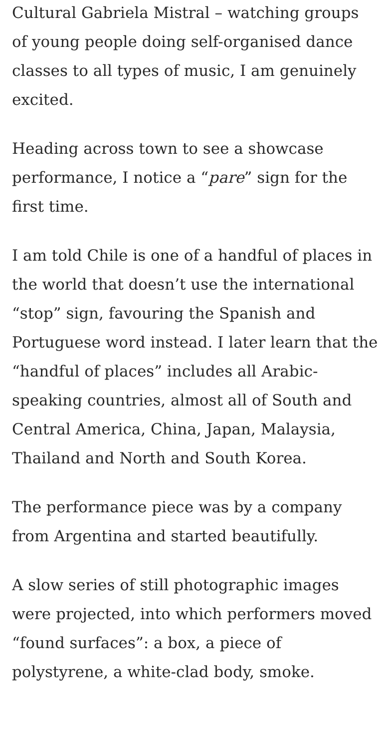Cultural Gabriela Mistral – watching groups of young people doing self-organised dance classes to all types of music, I am genuinely excited.
Heading across town to see a showcase performance, I notice a “pare” sign for the first time.
I am told Chile is one of a handful of places in the world that doesn’t use the international “stop” sign, favouring the Spanish and Portuguese word instead. I later learn that the “handful of places” includes all Arabic-speaking countries, almost all of South and Central America, China, Japan, Malaysia, Thailand and North and South Korea.
The performance piece was by a company from Argentina and started beautifully.
A slow series of still photographic images were projected, into which performers moved “found surfaces”: a box, a piece of polystyrene, a white-clad body, smoke.